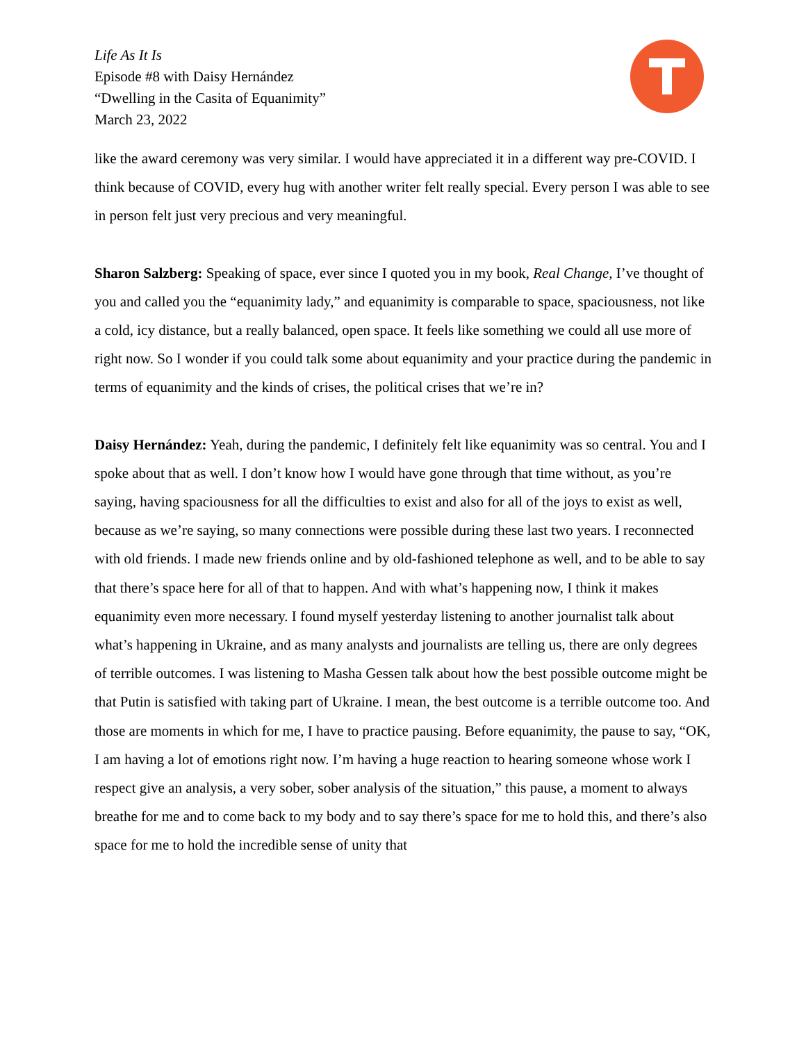Life As It Is
Episode #8 with Daisy Hernández
“Dwelling in the Casita of Equanimity”
March 23, 2022
like the award ceremony was very similar. I would have appreciated it in a different way pre-COVID. I think because of COVID, every hug with another writer felt really special. Every person I was able to see in person felt just very precious and very meaningful.
Sharon Salzberg: Speaking of space, ever since I quoted you in my book, Real Change, I’ve thought of you and called you the “equanimity lady,” and equanimity is comparable to space, spaciousness, not like a cold, icy distance, but a really balanced, open space. It feels like something we could all use more of right now. So I wonder if you could talk some about equanimity and your practice during the pandemic in terms of equanimity and the kinds of crises, the political crises that we’re in?
Daisy Hernández: Yeah, during the pandemic, I definitely felt like equanimity was so central. You and I spoke about that as well. I don’t know how I would have gone through that time without, as you’re saying, having spaciousness for all the difficulties to exist and also for all of the joys to exist as well, because as we’re saying, so many connections were possible during these last two years. I reconnected with old friends. I made new friends online and by old-fashioned telephone as well, and to be able to say that there’s space here for all of that to happen. And with what’s happening now, I think it makes equanimity even more necessary. I found myself yesterday listening to another journalist talk about what’s happening in Ukraine, and as many analysts and journalists are telling us, there are only degrees of terrible outcomes. I was listening to Masha Gessen talk about how the best possible outcome might be that Putin is satisfied with taking part of Ukraine. I mean, the best outcome is a terrible outcome too. And those are moments in which for me, I have to practice pausing. Before equanimity, the pause to say, “OK, I am having a lot of emotions right now. I’m having a huge reaction to hearing someone whose work I respect give an analysis, a very sober, sober analysis of the situation,” this pause, a moment to always breathe for me and to come back to my body and to say there’s space for me to hold this, and there’s also space for me to hold the incredible sense of unity that